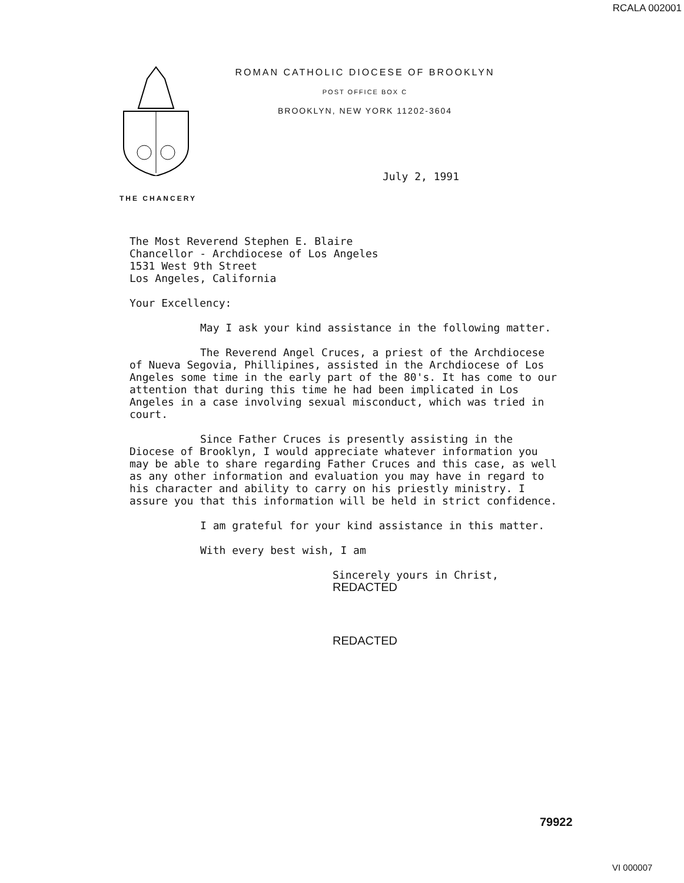RCALA 002001
ROMAN CATHOLIC DIOCESE OF BROOKLYN
POST OFFICE BOX C
BROOKLYN, NEW YORK 11202-3604
July 2, 1991
THE CHANCERY
The Most Reverend Stephen E. Blaire
Chancellor - Archdiocese of Los Angeles
1531 West 9th Street
Los Angeles, California
Your Excellency:
May I ask your kind assistance in the following matter.
The Reverend Angel Cruces, a priest of the Archdiocese of Nueva Segovia, Phillipines, assisted in the Archdiocese of Los Angeles some time in the early part of the 80's. It has come to our attention that during this time he had been implicated in Los Angeles in a case involving sexual misconduct, which was tried in court.
Since Father Cruces is presently assisting in the Diocese of Brooklyn, I would appreciate whatever information you may be able to share regarding Father Cruces and this case, as well as any other information and evaluation you may have in regard to his character and ability to carry on his priestly ministry. I assure you that this information will be held in strict confidence.
I am grateful for your kind assistance in this matter.
With every best wish, I am
Sincerely yours in Christ,
REDACTED
REDACTED
79922
VI 000007